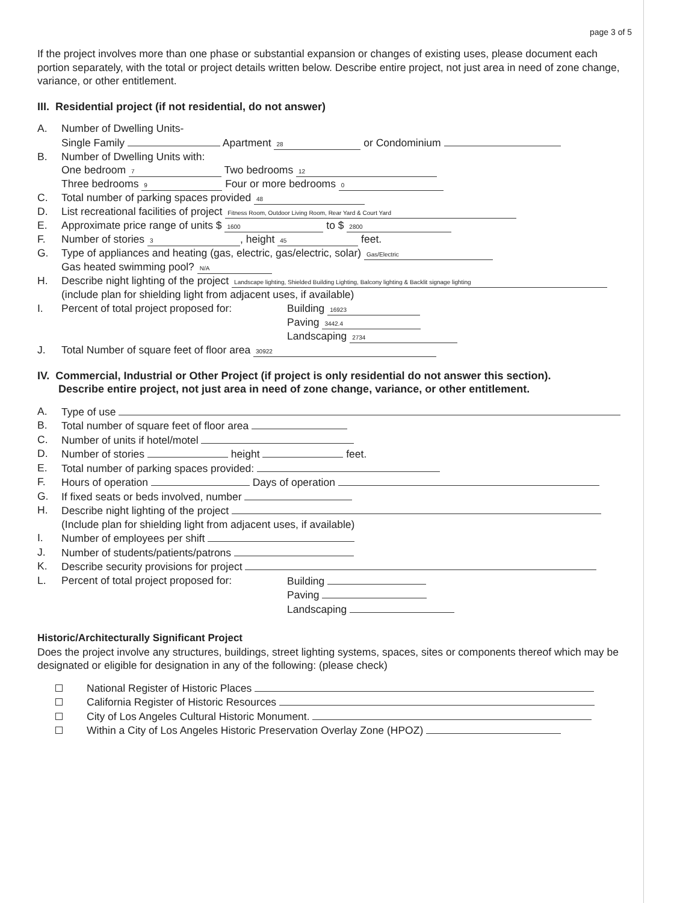page 3 of 5
If the project involves more than one phase or substantial expansion or changes of existing uses, please document each portion separately, with the total or project details written below. Describe entire project, not just area in need of zone change, variance, or other entitlement.
III. Residential project (if not residential, do not answer)
A. Number of Dwelling Units-
Single Family Apartment 28 or Condominium
B. Number of Dwelling Units with:
One bedroom 7 Two bedrooms 12
Three bedrooms 9 Four or more bedrooms 0
C. Total number of parking spaces provided 48
D. List recreational facilities of project Fitness Room, Outdoor Living Room, Rear Yard & Court Yard
E. Approximate price range of units $ 1600 to $ 2800
F. Number of stories 3, height 45 feet.
G. Type of appliances and heating (gas, electric, gas/electric, solar) Gas/Electric
Gas heated swimming pool? N/A
H. Describe night lighting of the project Landscape lighting, Shielded Building Lighting, Balcony lighting & Backlit signage lighting
(include plan for shielding light from adjacent uses, if available)
I. Percent of total project proposed for: Building 16923
Paving 3442.4
Landscaping 2734
J. Total Number of square feet of floor area 30922
IV. Commercial, Industrial or Other Project (if project is only residential do not answer this section).
Describe entire project, not just area in need of zone change, variance, or other entitlement.
A. Type of use
B. Total number of square feet of floor area
C. Number of units if hotel/motel
D. Number of stories height feet.
E. Total number of parking spaces provided:
F. Hours of operation Days of operation
G. If fixed seats or beds involved, number
H. Describe night lighting of the project
(Include plan for shielding light from adjacent uses, if available)
I. Number of employees per shift
J. Number of students/patients/patrons
K. Describe security provisions for project
L. Percent of total project proposed for: Building
Paving
Landscaping
Historic/Architecturally Significant Project
Does the project involve any structures, buildings, street lighting systems, spaces, sites or components thereof which may be designated or eligible for designation in any of the following: (please check)
National Register of Historic Places
California Register of Historic Resources
City of Los Angeles Cultural Historic Monument.
Within a City of Los Angeles Historic Preservation Overlay Zone (HPOZ)